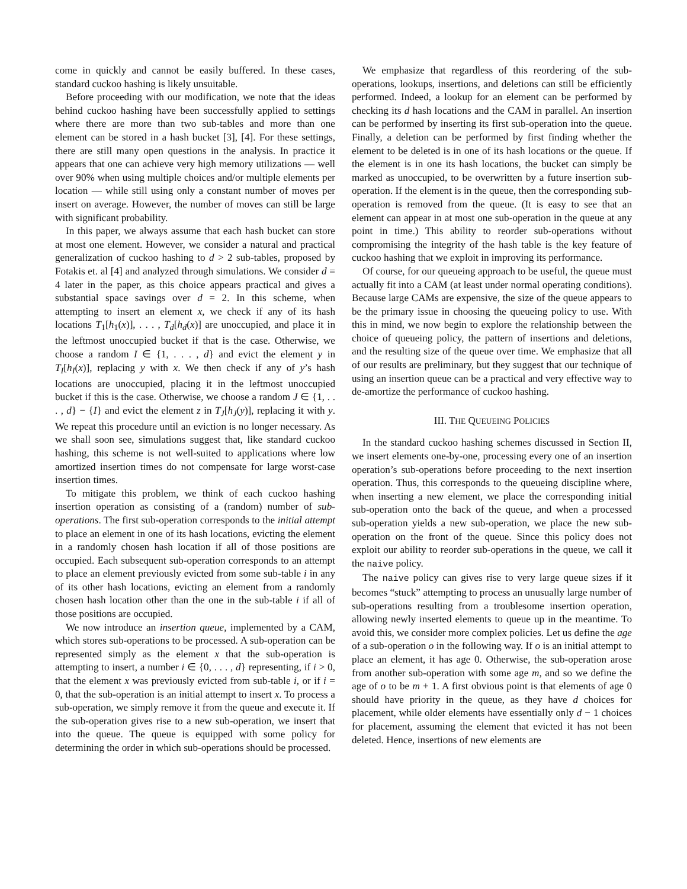come in quickly and cannot be easily buffered. In these cases, standard cuckoo hashing is likely unsuitable.
Before proceeding with our modification, we note that the ideas behind cuckoo hashing have been successfully applied to settings where there are more than two sub-tables and more than one element can be stored in a hash bucket [3], [4]. For these settings, there are still many open questions in the analysis. In practice it appears that one can achieve very high memory utilizations — well over 90% when using multiple choices and/or multiple elements per location — while still using only a constant number of moves per insert on average. However, the number of moves can still be large with significant probability.
In this paper, we always assume that each hash bucket can store at most one element. However, we consider a natural and practical generalization of cuckoo hashing to d > 2 sub-tables, proposed by Fotakis et. al [4] and analyzed through simulations. We consider d = 4 later in the paper, as this choice appears practical and gives a substantial space savings over d = 2. In this scheme, when attempting to insert an element x, we check if any of its hash locations T<sub>1</sub>[h<sub>1</sub>(x)], . . . , T<sub>d</sub>[h<sub>d</sub>(x)] are unoccupied, and place it in the leftmost unoccupied bucket if that is the case. Otherwise, we choose a random I ∈ {1, . . . , d} and evict the element y in T<sub>I</sub>[h<sub>I</sub>(x)], replacing y with x. We then check if any of y’s hash locations are unoccupied, placing it in the leftmost unoccupied bucket if this is the case. Otherwise, we choose a random J ∈ {1, . . . , d} − {I} and evict the element z in T<sub>J</sub>[h<sub>J</sub>(y)], replacing it with y. We repeat this procedure until an eviction is no longer necessary. As we shall soon see, simulations suggest that, like standard cuckoo hashing, this scheme is not well-suited to applications where low amortized insertion times do not compensate for large worst-case insertion times.
To mitigate this problem, we think of each cuckoo hashing insertion operation as consisting of a (random) number of sub-operations. The first sub-operation corresponds to the initial attempt to place an element in one of its hash locations, evicting the element in a randomly chosen hash location if all of those positions are occupied. Each subsequent sub-operation corresponds to an attempt to place an element previously evicted from some sub-table i in any of its other hash locations, evicting an element from a randomly chosen hash location other than the one in the sub-table i if all of those positions are occupied.
We now introduce an insertion queue, implemented by a CAM, which stores sub-operations to be processed. A sub-operation can be represented simply as the element x that the sub-operation is attempting to insert, a number i ∈ {0, . . . , d} representing, if i > 0, that the element x was previously evicted from sub-table i, or if i = 0, that the sub-operation is an initial attempt to insert x. To process a sub-operation, we simply remove it from the queue and execute it. If the sub-operation gives rise to a new sub-operation, we insert that into the queue. The queue is equipped with some policy for determining the order in which sub-operations should be processed.
We emphasize that regardless of this reordering of the sub-operations, lookups, insertions, and deletions can still be efficiently performed. Indeed, a lookup for an element can be performed by checking its d hash locations and the CAM in parallel. An insertion can be performed by inserting its first sub-operation into the queue. Finally, a deletion can be performed by first finding whether the element to be deleted is in one of its hash locations or the queue. If the element is in one its hash locations, the bucket can simply be marked as unoccupied, to be overwritten by a future insertion sub-operation. If the element is in the queue, then the corresponding sub-operation is removed from the queue. (It is easy to see that an element can appear in at most one sub-operation in the queue at any point in time.) This ability to reorder sub-operations without compromising the integrity of the hash table is the key feature of cuckoo hashing that we exploit in improving its performance.
Of course, for our queueing approach to be useful, the queue must actually fit into a CAM (at least under normal operating conditions). Because large CAMs are expensive, the size of the queue appears to be the primary issue in choosing the queueing policy to use. With this in mind, we now begin to explore the relationship between the choice of queueing policy, the pattern of insertions and deletions, and the resulting size of the queue over time. We emphasize that all of our results are preliminary, but they suggest that our technique of using an insertion queue can be a practical and very effective way to de-amortize the performance of cuckoo hashing.
III. THE QUEUEING POLICIES
In the standard cuckoo hashing schemes discussed in Section II, we insert elements one-by-one, processing every one of an insertion operation’s sub-operations before proceeding to the next insertion operation. Thus, this corresponds to the queueing discipline where, when inserting a new element, we place the corresponding initial sub-operation onto the back of the queue, and when a processed sub-operation yields a new sub-operation, we place the new sub-operation on the front of the queue. Since this policy does not exploit our ability to reorder sub-operations in the queue, we call it the naive policy.
The naive policy can gives rise to very large queue sizes if it becomes “stuck” attempting to process an unusually large number of sub-operations resulting from a troublesome insertion operation, allowing newly inserted elements to queue up in the meantime. To avoid this, we consider more complex policies. Let us define the age of a sub-operation o in the following way. If o is an initial attempt to place an element, it has age 0. Otherwise, the sub-operation arose from another sub-operation with some age m, and so we define the age of o to be m + 1. A first obvious point is that elements of age 0 should have priority in the queue, as they have d choices for placement, while older elements have essentially only d − 1 choices for placement, assuming the element that evicted it has not been deleted. Hence, insertions of new elements are